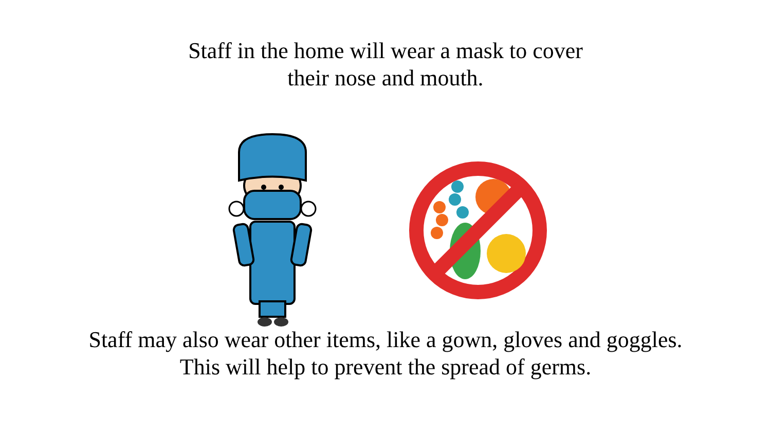Staff in the home will wear a mask to cover
their nose and mouth.
Staff may also wear other items, like a gown, gloves and goggles.
This will help to prevent the spread of germs.